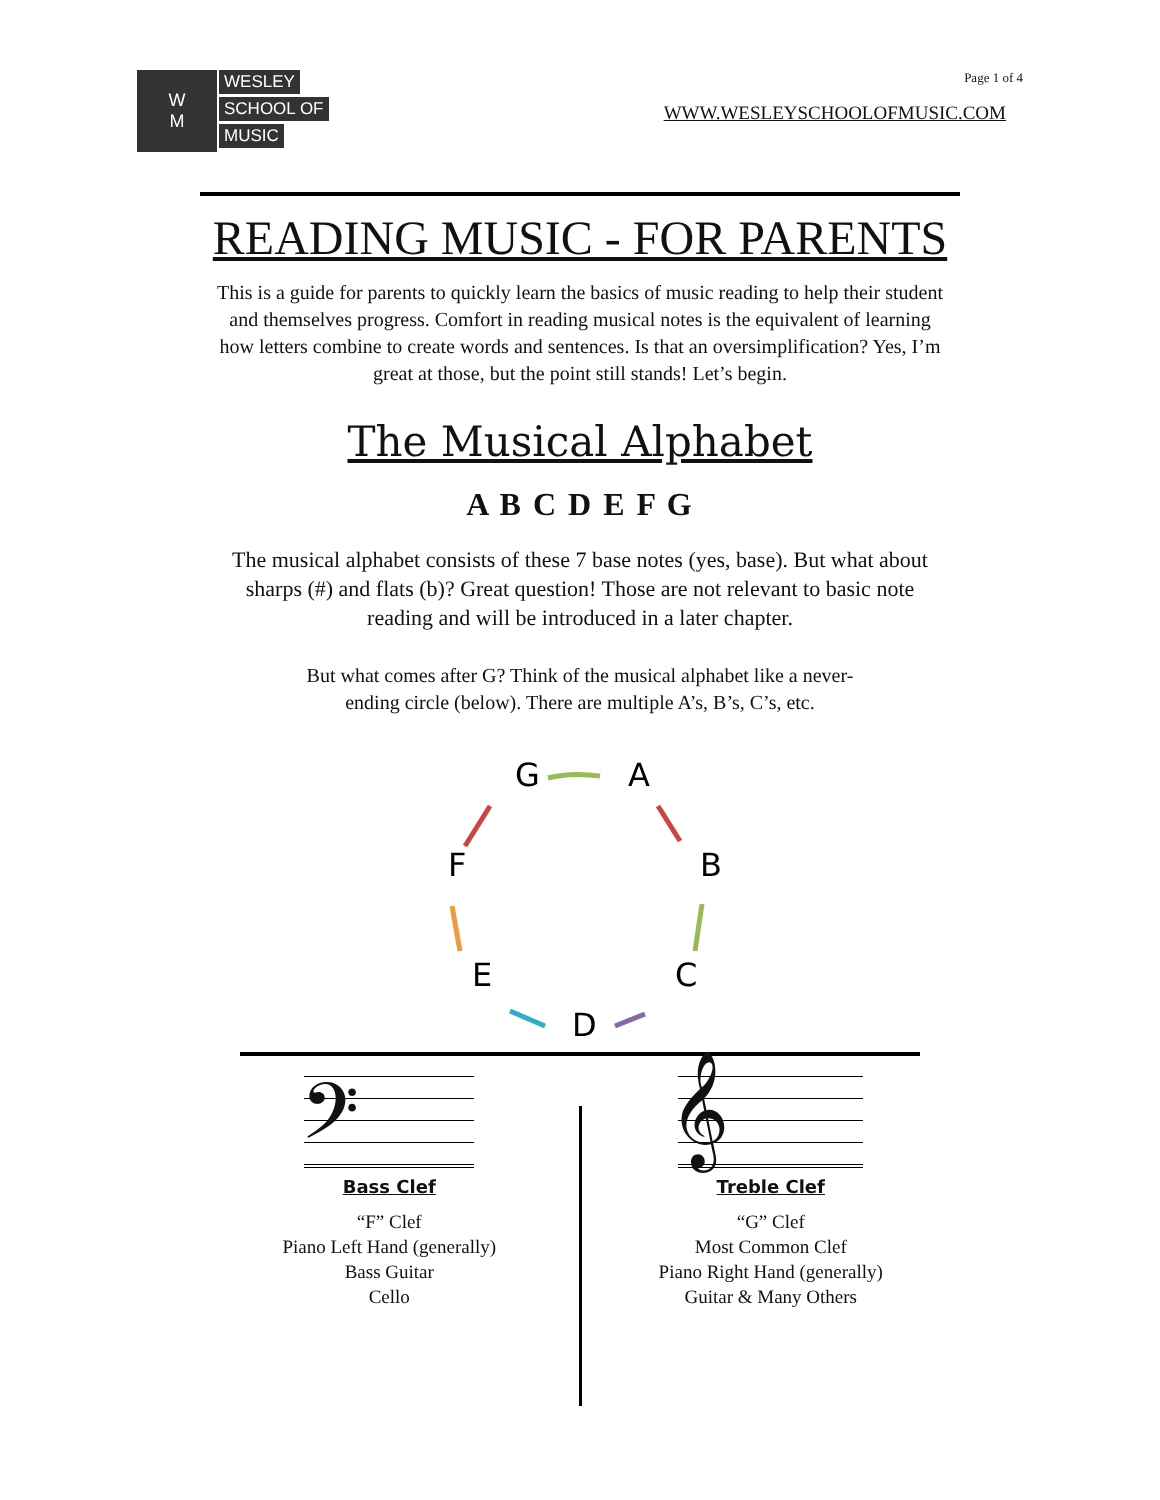W
M
WESLEY
SCHOOL OF
MUSIC
Page 1 of 4
WWW.WESLEYSCHOOLOFMUSIC.COM
READING MUSIC - FOR PARENTS
This is a guide for parents to quickly learn the basics of music reading to help their student and themselves progress. Comfort in reading musical notes is the equivalent of learning how letters combine to create words and sentences. Is that an oversimplification? Yes, I’m great at those, but the point still stands! Let’s begin.
The Musical Alphabet
A B C D E F G
The musical alphabet consists of these 7 base notes (yes, base). But what about sharps (#) and flats (b)? Great question! Those are not relevant to basic note reading and will be introduced in a later chapter.
But what comes after G? Think of the musical alphabet like a never-ending circle (below). There are multiple A’s, B’s, C’s, etc.
G
A
B
C
D
E
F
𝄢
Bass Clef
“F” Clef
Piano Left Hand (generally)
Bass Guitar
Cello
𝄞
Treble Clef
“G” Clef
Most Common Clef
Piano Right Hand (generally)
Guitar & Many Others